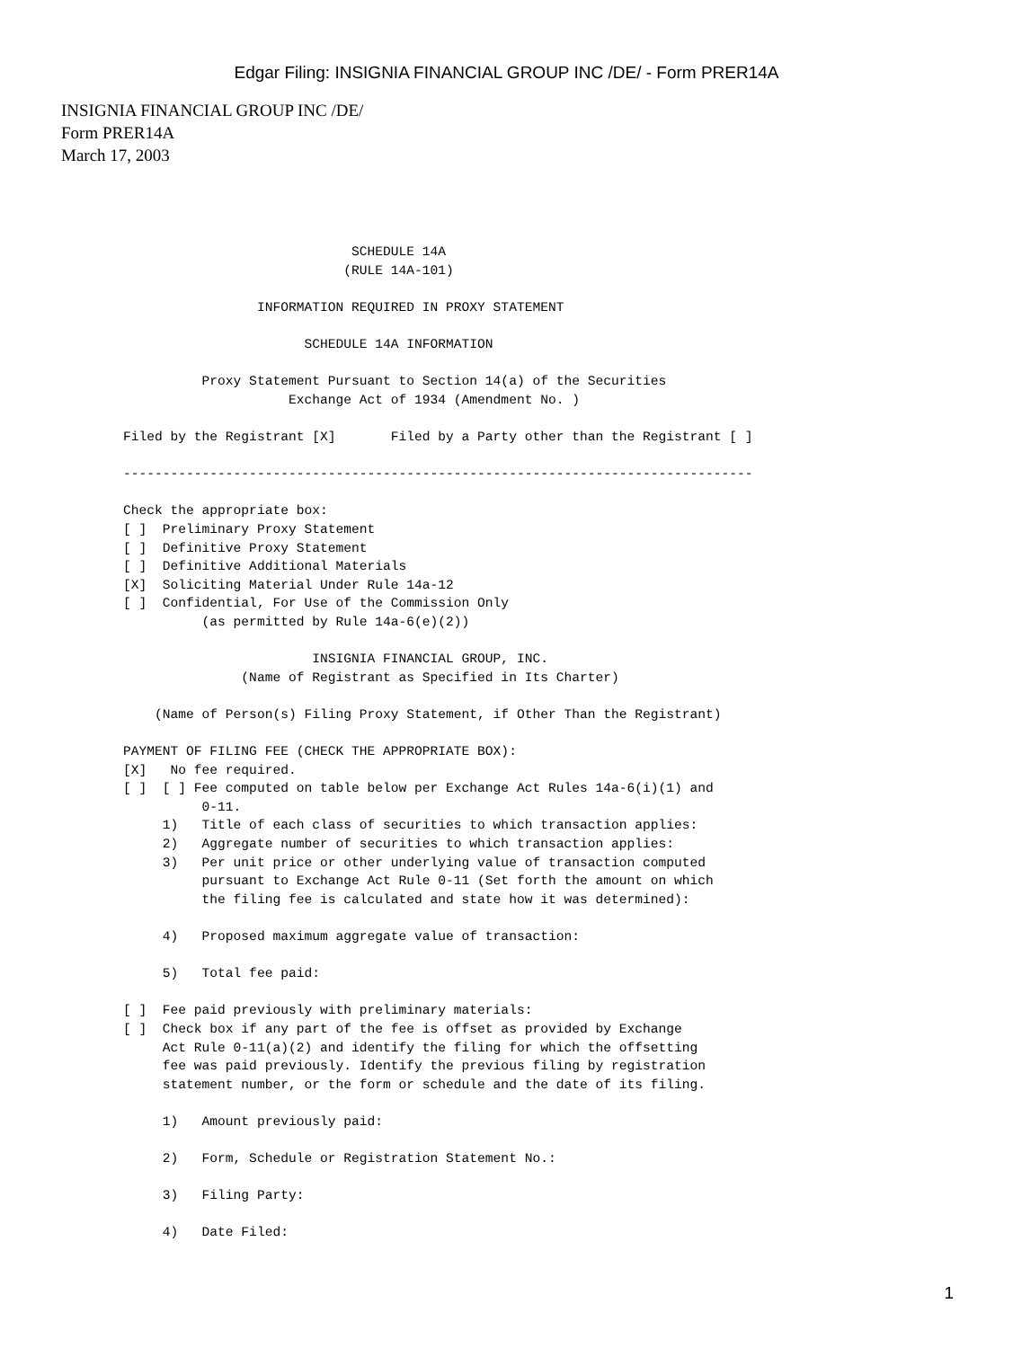Edgar Filing: INSIGNIA FINANCIAL GROUP INC /DE/ - Form PRER14A
INSIGNIA FINANCIAL GROUP INC /DE/
Form PRER14A
March 17, 2003
                             SCHEDULE 14A
                            (RULE 14A-101)

                 INFORMATION REQUIRED IN PROXY STATEMENT

                       SCHEDULE 14A INFORMATION

          Proxy Statement Pursuant to Section 14(a) of the Securities
                     Exchange Act of 1934 (Amendment No. )

Filed by the Registrant [X]       Filed by a Party other than the Registrant [ ]

--------------------------------------------------------------------------------

Check the appropriate box:
[ ]  Preliminary Proxy Statement
[ ]  Definitive Proxy Statement
[ ]  Definitive Additional Materials
[X]  Soliciting Material Under Rule 14a-12
[ ]  Confidential, For Use of the Commission Only
          (as permitted by Rule 14a-6(e)(2))

                        INSIGNIA FINANCIAL GROUP, INC.
               (Name of Registrant as Specified in Its Charter)

    (Name of Person(s) Filing Proxy Statement, if Other Than the Registrant)

PAYMENT OF FILING FEE (CHECK THE APPROPRIATE BOX):
[X]   No fee required.
[ ]  [ ] Fee computed on table below per Exchange Act Rules 14a-6(i)(1) and
          0-11.
     1)   Title of each class of securities to which transaction applies:
     2)   Aggregate number of securities to which transaction applies:
     3)   Per unit price or other underlying value of transaction computed
          pursuant to Exchange Act Rule 0-11 (Set forth the amount on which
          the filing fee is calculated and state how it was determined):

     4)   Proposed maximum aggregate value of transaction:

     5)   Total fee paid:

[ ]  Fee paid previously with preliminary materials:
[ ]  Check box if any part of the fee is offset as provided by Exchange
     Act Rule 0-11(a)(2) and identify the filing for which the offsetting
     fee was paid previously. Identify the previous filing by registration
     statement number, or the form or schedule and the date of its filing.

     1)   Amount previously paid:

     2)   Form, Schedule or Registration Statement No.:

     3)   Filing Party:

     4)   Date Filed:
1